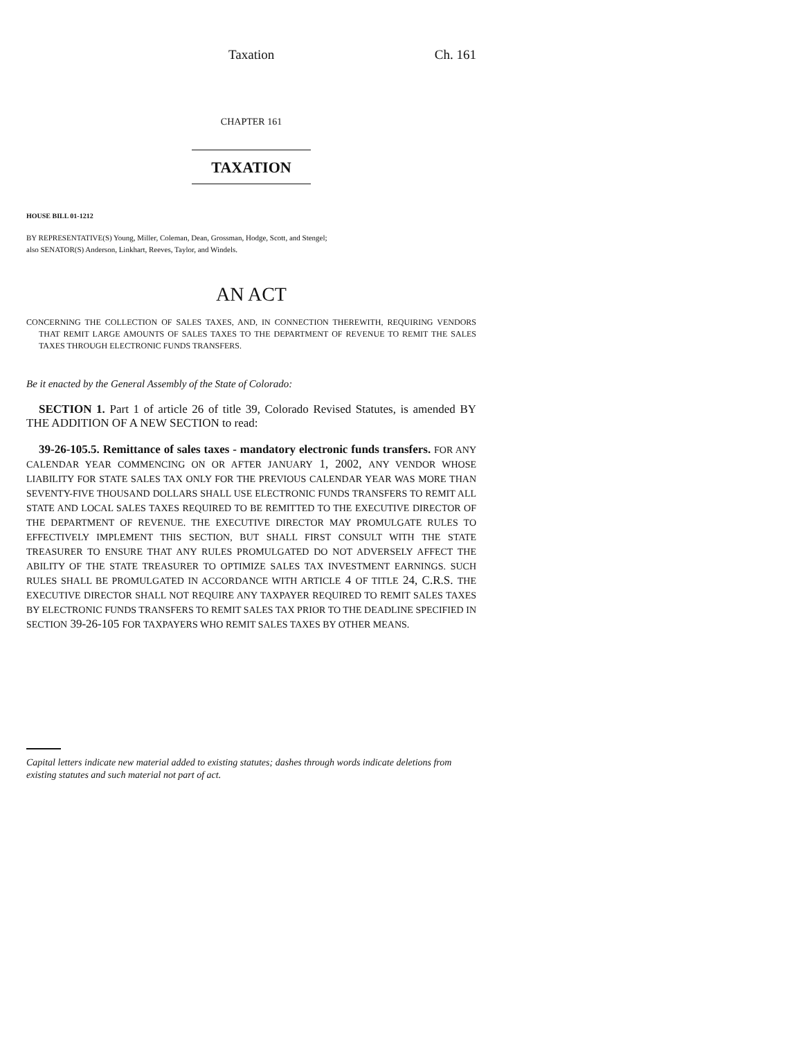Taxation Ch. 161
CHAPTER 161
TAXATION
HOUSE BILL 01-1212
BY REPRESENTATIVE(S) Young, Miller, Coleman, Dean, Grossman, Hodge, Scott, and Stengel;
also SENATOR(S) Anderson, Linkhart, Reeves, Taylor, and Windels.
AN ACT
CONCERNING THE COLLECTION OF SALES TAXES, AND, IN CONNECTION THEREWITH, REQUIRING VENDORS THAT REMIT LARGE AMOUNTS OF SALES TAXES TO THE DEPARTMENT OF REVENUE TO REMIT THE SALES TAXES THROUGH ELECTRONIC FUNDS TRANSFERS.
Be it enacted by the General Assembly of the State of Colorado:
SECTION 1. Part 1 of article 26 of title 39, Colorado Revised Statutes, is amended BY THE ADDITION OF A NEW SECTION to read:
39-26-105.5. Remittance of sales taxes - mandatory electronic funds transfers. FOR ANY CALENDAR YEAR COMMENCING ON OR AFTER JANUARY 1, 2002, ANY VENDOR WHOSE LIABILITY FOR STATE SALES TAX ONLY FOR THE PREVIOUS CALENDAR YEAR WAS MORE THAN SEVENTY-FIVE THOUSAND DOLLARS SHALL USE ELECTRONIC FUNDS TRANSFERS TO REMIT ALL STATE AND LOCAL SALES TAXES REQUIRED TO BE REMITTED TO THE EXECUTIVE DIRECTOR OF THE DEPARTMENT OF REVENUE. THE EXECUTIVE DIRECTOR MAY PROMULGATE RULES TO EFFECTIVELY IMPLEMENT THIS SECTION, BUT SHALL FIRST CONSULT WITH THE STATE TREASURER TO ENSURE THAT ANY RULES PROMULGATED DO NOT ADVERSELY AFFECT THE ABILITY OF THE STATE TREASURER TO OPTIMIZE SALES TAX INVESTMENT EARNINGS. SUCH RULES SHALL BE PROMULGATED IN ACCORDANCE WITH ARTICLE 4 OF TITLE 24, C.R.S. THE EXECUTIVE DIRECTOR SHALL NOT REQUIRE ANY TAXPAYER REQUIRED TO REMIT SALES TAXES BY ELECTRONIC FUNDS TRANSFERS TO REMIT SALES TAX PRIOR TO THE DEADLINE SPECIFIED IN SECTION 39-26-105 FOR TAXPAYERS WHO REMIT SALES TAXES BY OTHER MEANS.
Capital letters indicate new material added to existing statutes; dashes through words indicate deletions from existing statutes and such material not part of act.